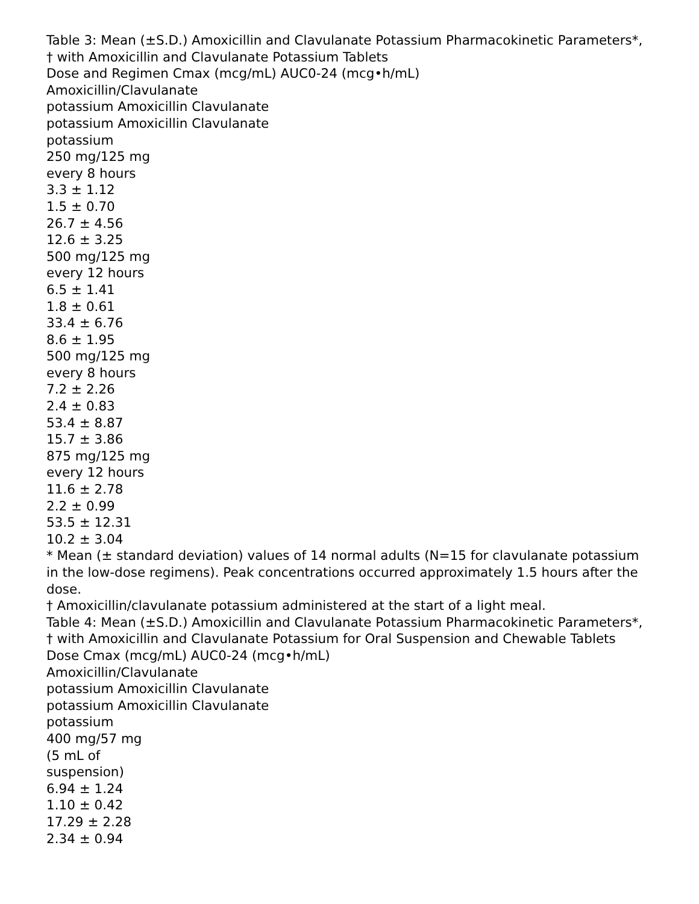Table 3: Mean (±S.D.) Amoxicillin and Clavulanate Potassium Pharmacokinetic Parameters*, † with Amoxicillin and Clavulanate Potassium Tablets
Dose and Regimen Cmax (mcg/mL) AUC0-24 (mcg•h/mL)
Amoxicillin/Clavulanate
potassium Amoxicillin Clavulanate
potassium Amoxicillin Clavulanate
potassium
250 mg/125 mg
every 8 hours
3.3 ± 1.12
1.5 ± 0.70
26.7 ± 4.56
12.6 ± 3.25
500 mg/125 mg
every 12 hours
6.5 ± 1.41
1.8 ± 0.61
33.4 ± 6.76
8.6 ± 1.95
500 mg/125 mg
every 8 hours
7.2 ± 2.26
2.4 ± 0.83
53.4 ± 8.87
15.7 ± 3.86
875 mg/125 mg
every 12 hours
11.6 ± 2.78
2.2 ± 0.99
53.5 ± 12.31
10.2 ± 3.04
* Mean (± standard deviation) values of 14 normal adults (N=15 for clavulanate potassium in the low-dose regimens). Peak concentrations occurred approximately 1.5 hours after the dose.
† Amoxicillin/clavulanate potassium administered at the start of a light meal.
Table 4: Mean (±S.D.) Amoxicillin and Clavulanate Potassium Pharmacokinetic Parameters*, † with Amoxicillin and Clavulanate Potassium for Oral Suspension and Chewable Tablets
Dose Cmax (mcg/mL) AUC0-24 (mcg•h/mL)
Amoxicillin/Clavulanate
potassium Amoxicillin Clavulanate
potassium Amoxicillin Clavulanate
potassium
400 mg/57 mg
(5 mL of
suspension)
6.94 ± 1.24
1.10 ± 0.42
17.29 ± 2.28
2.34 ± 0.94